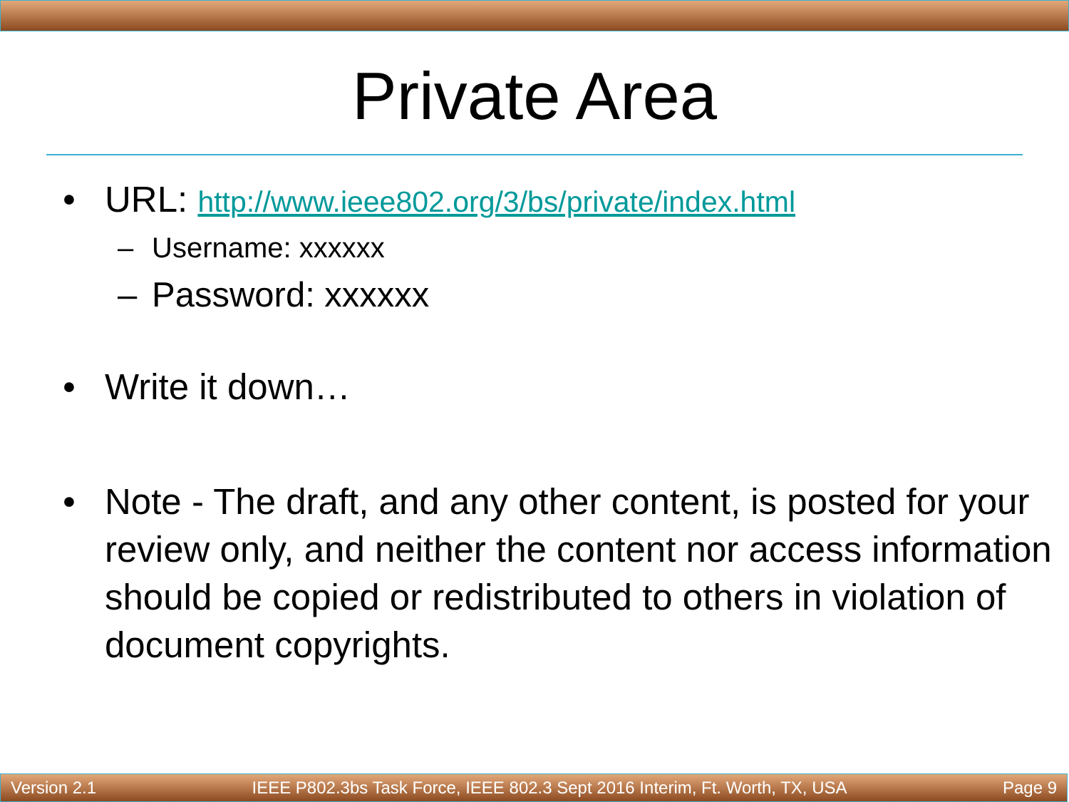Private Area
• URL: http://www.ieee802.org/3/bs/private/index.html
– Username: xxxxxx
– Password: xxxxxx
• Write it down…
• Note - The draft, and any other content, is posted for your review only, and neither the content nor access information should be copied or redistributed to others in violation of document copyrights.
Version 2.1 IEEE P802.3bs Task Force, IEEE 802.3 Sept 2016 Interim, Ft. Worth, TX, USA Page 9